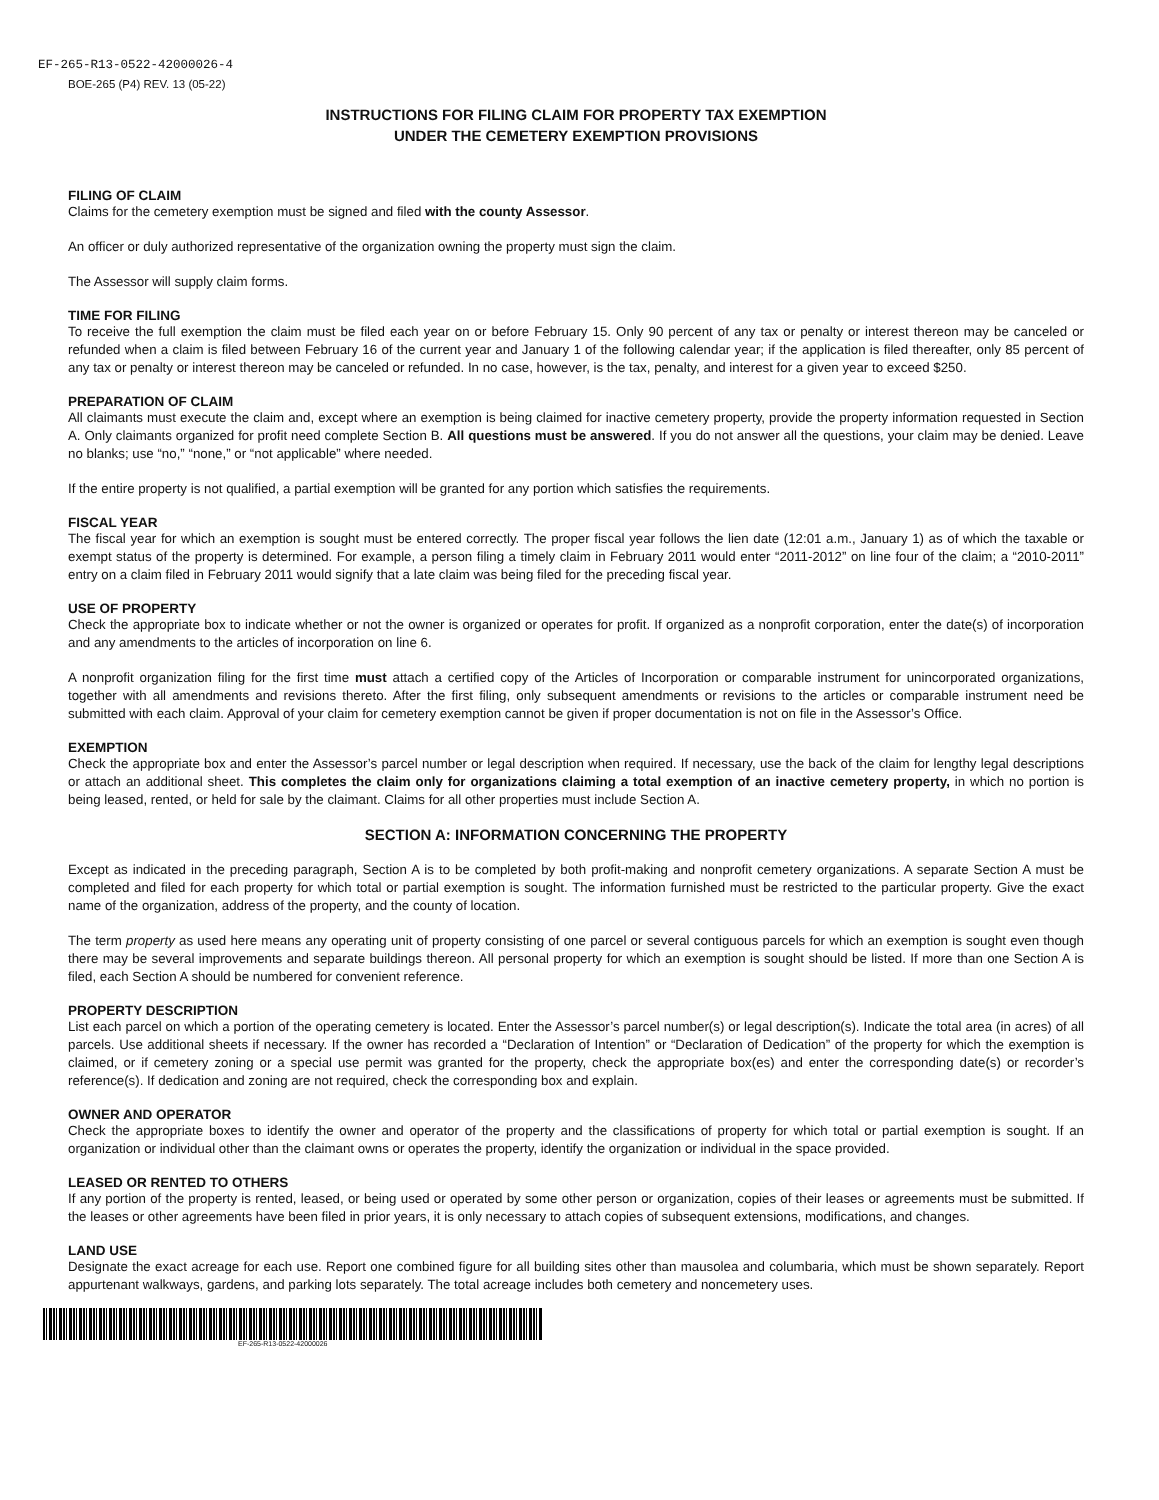EF-265-R13-0522-42000026-4
BOE-265 (P4) REV. 13 (05-22)
INSTRUCTIONS FOR FILING CLAIM FOR PROPERTY TAX EXEMPTION
UNDER THE CEMETERY EXEMPTION PROVISIONS
FILING OF CLAIM
Claims for the cemetery exemption must be signed and filed with the county Assessor.
An officer or duly authorized representative of the organization owning the property must sign the claim.
The Assessor will supply claim forms.
TIME FOR FILING
To receive the full exemption the claim must be filed each year on or before February 15. Only 90 percent of any tax or penalty or interest thereon may be canceled or refunded when a claim is filed between February 16 of the current year and January 1 of the following calendar year; if the application is filed thereafter, only 85 percent of any tax or penalty or interest thereon may be canceled or refunded. In no case, however, is the tax, penalty, and interest for a given year to exceed $250.
PREPARATION OF CLAIM
All claimants must execute the claim and, except where an exemption is being claimed for inactive cemetery property, provide the property information requested in Section A. Only claimants organized for profit need complete Section B. All questions must be answered. If you do not answer all the questions, your claim may be denied. Leave no blanks; use “no,” “none,” or “not applicable” where needed.
If the entire property is not qualified, a partial exemption will be granted for any portion which satisfies the requirements.
FISCAL YEAR
The fiscal year for which an exemption is sought must be entered correctly. The proper fiscal year follows the lien date (12:01 a.m., January 1) as of which the taxable or exempt status of the property is determined. For example, a person filing a timely claim in February 2011 would enter “2011-2012” on line four of the claim; a “2010-2011” entry on a claim filed in February 2011 would signify that a late claim was being filed for the preceding fiscal year.
USE OF PROPERTY
Check the appropriate box to indicate whether or not the owner is organized or operates for profit. If organized as a nonprofit corporation, enter the date(s) of incorporation and any amendments to the articles of incorporation on line 6.
A nonprofit organization filing for the first time must attach a certified copy of the Articles of Incorporation or comparable instrument for unincorporated organizations, together with all amendments and revisions thereto. After the first filing, only subsequent amendments or revisions to the articles or comparable instrument need be submitted with each claim. Approval of your claim for cemetery exemption cannot be given if proper documentation is not on file in the Assessor’s Office.
EXEMPTION
Check the appropriate box and enter the Assessor’s parcel number or legal description when required. If necessary, use the back of the claim for lengthy legal descriptions or attach an additional sheet. This completes the claim only for organizations claiming a total exemption of an inactive cemetery property, in which no portion is being leased, rented, or held for sale by the claimant. Claims for all other properties must include Section A.
SECTION A: INFORMATION CONCERNING THE PROPERTY
Except as indicated in the preceding paragraph, Section A is to be completed by both profit-making and nonprofit cemetery organizations. A separate Section A must be completed and filed for each property for which total or partial exemption is sought. The information furnished must be restricted to the particular property. Give the exact name of the organization, address of the property, and the county of location.
The term property as used here means any operating unit of property consisting of one parcel or several contiguous parcels for which an exemption is sought even though there may be several improvements and separate buildings thereon. All personal property for which an exemption is sought should be listed. If more than one Section A is filed, each Section A should be numbered for convenient reference.
PROPERTY DESCRIPTION
List each parcel on which a portion of the operating cemetery is located. Enter the Assessor’s parcel number(s) or legal description(s). Indicate the total area (in acres) of all parcels. Use additional sheets if necessary. If the owner has recorded a “Declaration of Intention” or “Declaration of Dedication” of the property for which the exemption is claimed, or if cemetery zoning or a special use permit was granted for the property, check the appropriate box(es) and enter the corresponding date(s) or recorder’s reference(s). If dedication and zoning are not required, check the corresponding box and explain.
OWNER AND OPERATOR
Check the appropriate boxes to identify the owner and operator of the property and the classifications of property for which total or partial exemption is sought. If an organization or individual other than the claimant owns or operates the property, identify the organization or individual in the space provided.
LEASED OR RENTED TO OTHERS
If any portion of the property is rented, leased, or being used or operated by some other person or organization, copies of their leases or agreements must be submitted. If the leases or other agreements have been filed in prior years, it is only necessary to attach copies of subsequent extensions, modifications, and changes.
LAND USE
Designate the exact acreage for each use. Report one combined figure for all building sites other than mausolea and columbaria, which must be shown separately. Report appurtenant walkways, gardens, and parking lots separately. The total acreage includes both cemetery and noncemetery uses.
EF-265-R13-0522-42000026